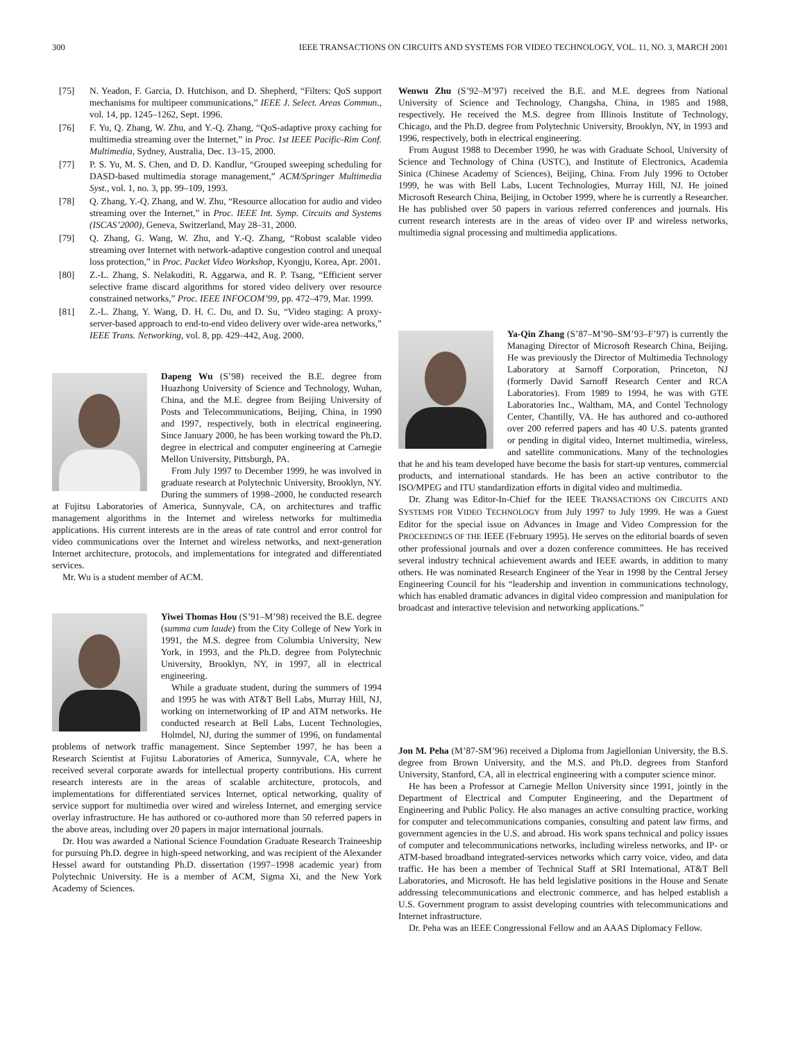300 IEEE TRANSACTIONS ON CIRCUITS AND SYSTEMS FOR VIDEO TECHNOLOGY, VOL. 11, NO. 3, MARCH 2001
[75] N. Yeadon, F. Garcia, D. Hutchison, and D. Shepherd, “Filters: QoS support mechanisms for multipeer communications,” IEEE J. Select. Areas Commun., vol. 14, pp. 1245–1262, Sept. 1996.
[76] F. Yu, Q. Zhang, W. Zhu, and Y.-Q. Zhang, “QoS-adaptive proxy caching for multimedia streaming over the Internet,” in Proc. 1st IEEE Pacific-Rim Conf. Multimedia, Sydney, Australia, Dec. 13–15, 2000.
[77] P. S. Yu, M. S. Chen, and D. D. Kandlur, “Grouped sweeping scheduling for DASD-based multimedia storage management,” ACM/Springer Multimedia Syst., vol. 1, no. 3, pp. 99–109, 1993.
[78] Q. Zhang, Y.-Q. Zhang, and W. Zhu, “Resource allocation for audio and video streaming over the Internet,” in Proc. IEEE Int. Symp. Circuits and Systems (ISCAS’2000), Geneva, Switzerland, May 28–31, 2000.
[79] Q. Zhang, G. Wang, W. Zhu, and Y.-Q. Zhang, “Robust scalable video streaming over Internet with network-adaptive congestion control and unequal loss protection,” in Proc. Packet Video Workshop, Kyongju, Korea, Apr. 2001.
[80] Z.-L. Zhang, S. Nelakuditi, R. Aggarwa, and R. P. Tsang, “Efficient server selective frame discard algorithms for stored video delivery over resource constrained networks,” Proc. IEEE INFOCOM’99, pp. 472–479, Mar. 1999.
[81] Z.-L. Zhang, Y. Wang, D. H. C. Du, and D. Su, “Video staging: A proxy-server-based approach to end-to-end video delivery over wide-area networks,” IEEE Trans. Networking, vol. 8, pp. 429–442, Aug. 2000.
Dapeng Wu (S’98) received the B.E. degree from Huazhong University of Science and Technology, Wuhan, China, and the M.E. degree from Beijing University of Posts and Telecommunications, Beijing, China, in 1990 and 1997, respectively, both in electrical engineering. Since January 2000, he has been working toward the Ph.D. degree in electrical and computer engineering at Carnegie Mellon University, Pittsburgh, PA.
From July 1997 to December 1999, he was involved in graduate research at Polytechnic University, Brooklyn, NY. During the summers of 1998–2000, he conducted research at Fujitsu Laboratories of America, Sunnyvale, CA, on architectures and traffic management algorithms in the Internet and wireless networks for multimedia applications. His current interests are in the areas of rate control and error control for video communications over the Internet and wireless networks, and next-generation Internet architecture, protocols, and implementations for integrated and differentiated services.
Mr. Wu is a student member of ACM.
Yiwei Thomas Hou (S’91–M’98) received the B.E. degree (summa cum laude) from the City College of New York in 1991, the M.S. degree from Columbia University, New York, in 1993, and the Ph.D. degree from Polytechnic University, Brooklyn, NY, in 1997, all in electrical engineering.
While a graduate student, during the summers of 1994 and 1995 he was with AT&T Bell Labs, Murray Hill, NJ, working on internetworking of IP and ATM networks. He conducted research at Bell Labs, Lucent Technologies, Holmdel, NJ, during the summer of 1996, on fundamental problems of network traffic management. Since September 1997, he has been a Research Scientist at Fujitsu Laboratories of America, Sunnyvale, CA, where he received several corporate awards for intellectual property contributions. His current research interests are in the areas of scalable architecture, protocols, and implementations for differentiated services Internet, optical networking, quality of service support for multimedia over wired and wireless Internet, and emerging service overlay infrastructure. He has authored or co-authored more than 50 referred papers in the above areas, including over 20 papers in major international journals.
Dr. Hou was awarded a National Science Foundation Graduate Research Traineeship for pursuing Ph.D. degree in high-speed networking, and was recipient of the Alexander Hessel award for outstanding Ph.D. dissertation (1997–1998 academic year) from Polytechnic University. He is a member of ACM, Sigma Xi, and the New York Academy of Sciences.
Wenwu Zhu (S’92–M’97) received the B.E. and M.E. degrees from National University of Science and Technology, Changsha, China, in 1985 and 1988, respectively. He received the M.S. degree from Illinois Institute of Technology, Chicago, and the Ph.D. degree from Polytechnic University, Brooklyn, NY, in 1993 and 1996, respectively, both in electrical engineering.
From August 1988 to December 1990, he was with Graduate School, University of Science and Technology of China (USTC), and Institute of Electronics, Academia Sinica (Chinese Academy of Sciences), Beijing, China. From July 1996 to October 1999, he was with Bell Labs, Lucent Technologies, Murray Hill, NJ. He joined Microsoft Research China, Beijing, in October 1999, where he is currently a Researcher. He has published over 50 papers in various referred conferences and journals. His current research interests are in the areas of video over IP and wireless networks, multimedia signal processing and multimedia applications.
Ya-Qin Zhang (S’87–M’90–SM’93–F’97) is currently the Managing Director of Microsoft Research China, Beijing. He was previously the Director of Multimedia Technology Laboratory at Sarnoff Corporation, Princeton, NJ (formerly David Sarnoff Research Center and RCA Laboratories). From 1989 to 1994, he was with GTE Laboratories Inc., Waltham, MA, and Contel Technology Center, Chantilly, VA. He has authored and co-authored over 200 referred papers and has 40 U.S. patents granted or pending in digital video, Internet multimedia, wireless, and satellite communications. Many of the technologies that he and his team developed have become the basis for start-up ventures, commercial products, and international standards. He has been an active contributor to the ISO/MPEG and ITU standardization efforts in digital video and multimedia.
Dr. Zhang was Editor-In-Chief for the IEEE TRANSACTIONS ON CIRCUITS AND SYSTEMS FOR VIDEO TECHNOLOGY from July 1997 to July 1999. He was a Guest Editor for the special issue on Advances in Image and Video Compression for the PROCEEDINGS OF THE IEEE (February 1995). He serves on the editorial boards of seven other professional journals and over a dozen conference committees. He has received several industry technical achievement awards and IEEE awards, in addition to many others. He was nominated Research Engineer of the Year in 1998 by the Central Jersey Engineering Council for his “leadership and invention in communications technology, which has enabled dramatic advances in digital video compression and manipulation for broadcast and interactive television and networking applications.”
Jon M. Peha (M’87-SM’96) received a Diploma from Jagiellonian University, the B.S. degree from Brown University, and the M.S. and Ph.D. degrees from Stanford University, Stanford, CA, all in electrical engineering with a computer science minor.
He has been a Professor at Carnegie Mellon University since 1991, jointly in the Department of Electrical and Computer Engineering, and the Department of Engineering and Public Policy. He also manages an active consulting practice, working for computer and telecommunications companies, consulting and patent law firms, and government agencies in the U.S. and abroad. His work spans technical and policy issues of computer and telecommunications networks, including wireless networks, and IP- or ATM-based broadband integrated-services networks which carry voice, video, and data traffic. He has been a member of Technical Staff at SRI International, AT&T Bell Laboratories, and Microsoft. He has held legislative positions in the House and Senate addressing telecommunications and electronic commerce, and has helped establish a U.S. Government program to assist developing countries with telecommunications and Internet infrastructure.
Dr. Peha was an IEEE Congressional Fellow and an AAAS Diplomacy Fellow.